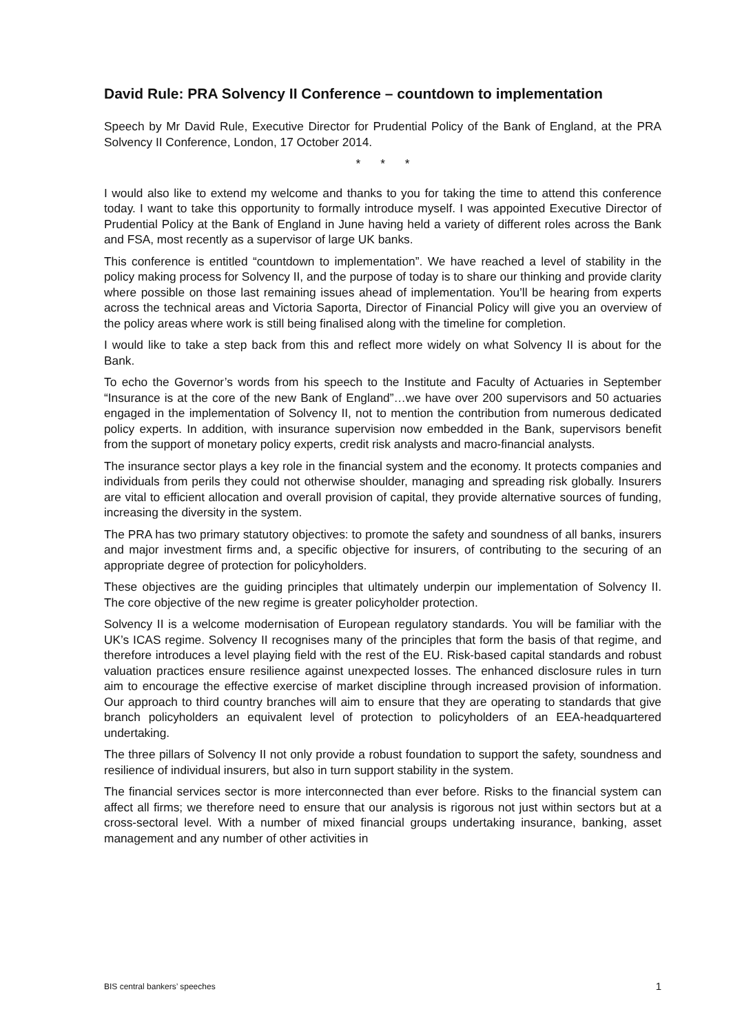David Rule: PRA Solvency II Conference – countdown to implementation
Speech by Mr David Rule, Executive Director for Prudential Policy of the Bank of England, at the PRA Solvency II Conference, London, 17 October 2014.
* * *
I would also like to extend my welcome and thanks to you for taking the time to attend this conference today. I want to take this opportunity to formally introduce myself. I was appointed Executive Director of Prudential Policy at the Bank of England in June having held a variety of different roles across the Bank and FSA, most recently as a supervisor of large UK banks.
This conference is entitled “countdown to implementation”. We have reached a level of stability in the policy making process for Solvency II, and the purpose of today is to share our thinking and provide clarity where possible on those last remaining issues ahead of implementation. You’ll be hearing from experts across the technical areas and Victoria Saporta, Director of Financial Policy will give you an overview of the policy areas where work is still being finalised along with the timeline for completion.
I would like to take a step back from this and reflect more widely on what Solvency II is about for the Bank.
To echo the Governor’s words from his speech to the Institute and Faculty of Actuaries in September “Insurance is at the core of the new Bank of England”…we have over 200 supervisors and 50 actuaries engaged in the implementation of Solvency II, not to mention the contribution from numerous dedicated policy experts. In addition, with insurance supervision now embedded in the Bank, supervisors benefit from the support of monetary policy experts, credit risk analysts and macro-financial analysts.
The insurance sector plays a key role in the financial system and the economy. It protects companies and individuals from perils they could not otherwise shoulder, managing and spreading risk globally. Insurers are vital to efficient allocation and overall provision of capital, they provide alternative sources of funding, increasing the diversity in the system.
The PRA has two primary statutory objectives: to promote the safety and soundness of all banks, insurers and major investment firms and, a specific objective for insurers, of contributing to the securing of an appropriate degree of protection for policyholders.
These objectives are the guiding principles that ultimately underpin our implementation of Solvency II. The core objective of the new regime is greater policyholder protection.
Solvency II is a welcome modernisation of European regulatory standards. You will be familiar with the UK’s ICAS regime. Solvency II recognises many of the principles that form the basis of that regime, and therefore introduces a level playing field with the rest of the EU. Risk-based capital standards and robust valuation practices ensure resilience against unexpected losses. The enhanced disclosure rules in turn aim to encourage the effective exercise of market discipline through increased provision of information. Our approach to third country branches will aim to ensure that they are operating to standards that give branch policyholders an equivalent level of protection to policyholders of an EEA-headquartered undertaking.
The three pillars of Solvency II not only provide a robust foundation to support the safety, soundness and resilience of individual insurers, but also in turn support stability in the system.
The financial services sector is more interconnected than ever before. Risks to the financial system can affect all firms; we therefore need to ensure that our analysis is rigorous not just within sectors but at a cross-sectoral level. With a number of mixed financial groups undertaking insurance, banking, asset management and any number of other activities in
BIS central bankers’ speeches 1